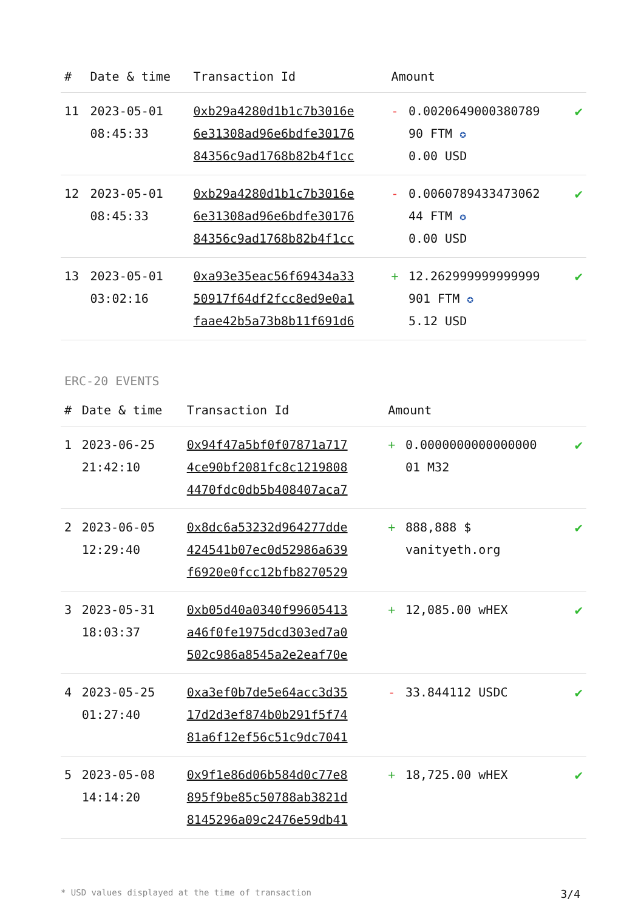| # | Date & time | Transaction Id | Amount | | |
| --- | --- | --- | --- | --- | --- |
| 11 | 2023-05-01 08:45:33 | 0xb29a4280d1b1c7b3016e 6e31308ad96e6bdfe30176 84356c9ad1768b82b4f1cc | - | 0.0020649000380789 90 FTM ✪ 0.00 USD | ✔ |
| 12 | 2023-05-01 08:45:33 | 0xb29a4280d1b1c7b3016e 6e31308ad96e6bdfe30176 84356c9ad1768b82b4f1cc | - | 0.0060789433473062 44 FTM ✪ 0.00 USD | ✔ |
| 13 | 2023-05-01 03:02:16 | 0xa93e35eac56f69434a33 50917f64df2fcc8ed9e0a1 faae42b5a73b8b11f691d6 | + | 12.262999999999999 901 FTM ✪ 5.12 USD | ✔ |
ERC-20 EVENTS
| # | Date & time | Transaction Id | Amount | | |
| --- | --- | --- | --- | --- | --- |
| 1 | 2023-06-25 21:42:10 | 0x94f47a5bf0f07871a717 4ce90bf2081fc8c1219808 4470fdc0db5b408407aca7 | + | 0.0000000000000000 01 M32 | ✔ |
| 2 | 2023-06-05 12:29:40 | 0x8dc6a53232d964277dde 424541b07ec0d52986a639 f6920e0fcc12bfb8270529 | + | 888,888 $ vanityeth.org | ✔ |
| 3 | 2023-05-31 18:03:37 | 0xb05d40a0340f99605413 a46f0fe1975dcd303ed7a0 502c986a8545a2e2eaf70e | + | 12,085.00 wHEX | ✔ |
| 4 | 2023-05-25 01:27:40 | 0xa3ef0b7de5e64acc3d35 17d2d3ef874b0b291f5f74 81a6f12ef56c51c9dc7041 | - | 33.844112 USDC | ✔ |
| 5 | 2023-05-08 14:14:20 | 0x9f1e86d06b584d0c77e8 895f9be85c50788ab3821d 8145296a09c2476e59db41 | + | 18,725.00 wHEX | ✔ |
* USD values displayed at the time of transaction 3/4